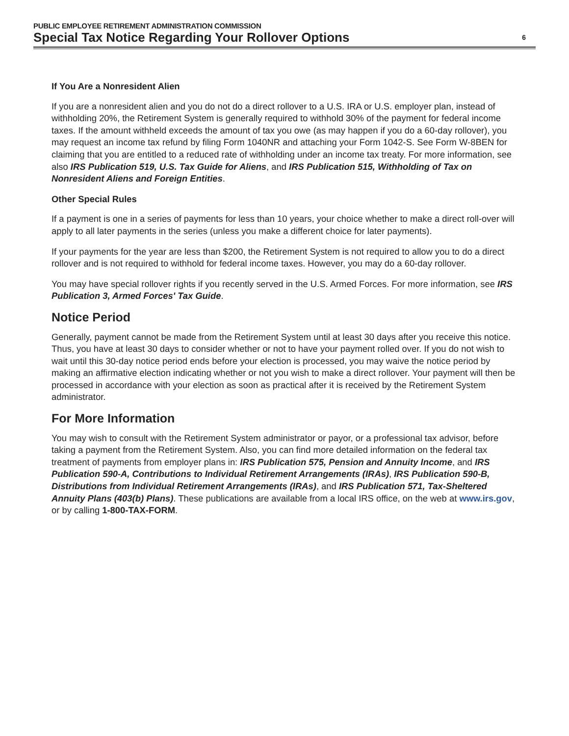PUBLIC EMPLOYEE RETIREMENT ADMINISTRATION COMMISSION
Special Tax Notice Regarding Your Rollover Options 6
If You Are a Nonresident Alien
If you are a nonresident alien and you do not do a direct rollover to a U.S. IRA or U.S. employer plan, instead of withholding 20%, the Retirement System is generally required to withhold 30% of the payment for federal income taxes. If the amount withheld exceeds the amount of tax you owe (as may happen if you do a 60-day rollover), you may request an income tax refund by filing Form 1040NR and attaching your Form 1042-S. See Form W-8BEN for claiming that you are entitled to a reduced rate of withholding under an income tax treaty. For more information, see also IRS Publication 519, U.S. Tax Guide for Aliens, and IRS Publication 515, Withholding of Tax on Nonresident Aliens and Foreign Entities.
Other Special Rules
If a payment is one in a series of payments for less than 10 years, your choice whether to make a direct roll-over will apply to all later payments in the series (unless you make a different choice for later payments).
If your payments for the year are less than $200, the Retirement System is not required to allow you to do a direct rollover and is not required to withhold for federal income taxes. However, you may do a 60-day rollover.
You may have special rollover rights if you recently served in the U.S. Armed Forces. For more information, see IRS Publication 3, Armed Forces' Tax Guide.
Notice Period
Generally, payment cannot be made from the Retirement System until at least 30 days after you receive this notice. Thus, you have at least 30 days to consider whether or not to have your payment rolled over. If you do not wish to wait until this 30-day notice period ends before your election is processed, you may waive the notice period by making an affirmative election indicating whether or not you wish to make a direct rollover. Your payment will then be processed in accordance with your election as soon as practical after it is received by the Retirement System administrator.
For More Information
You may wish to consult with the Retirement System administrator or payor, or a professional tax advisor, before taking a payment from the Retirement System. Also, you can find more detailed information on the federal tax treatment of payments from employer plans in: IRS Publication 575, Pension and Annuity Income, and IRS Publication 590-A, Contributions to Individual Retirement Arrangements (IRAs), IRS Publication 590-B, Distributions from Individual Retirement Arrangements (IRAs), and IRS Publication 571, Tax-Sheltered Annuity Plans (403(b) Plans). These publications are available from a local IRS office, on the web at www.irs.gov, or by calling 1-800-TAX-FORM.